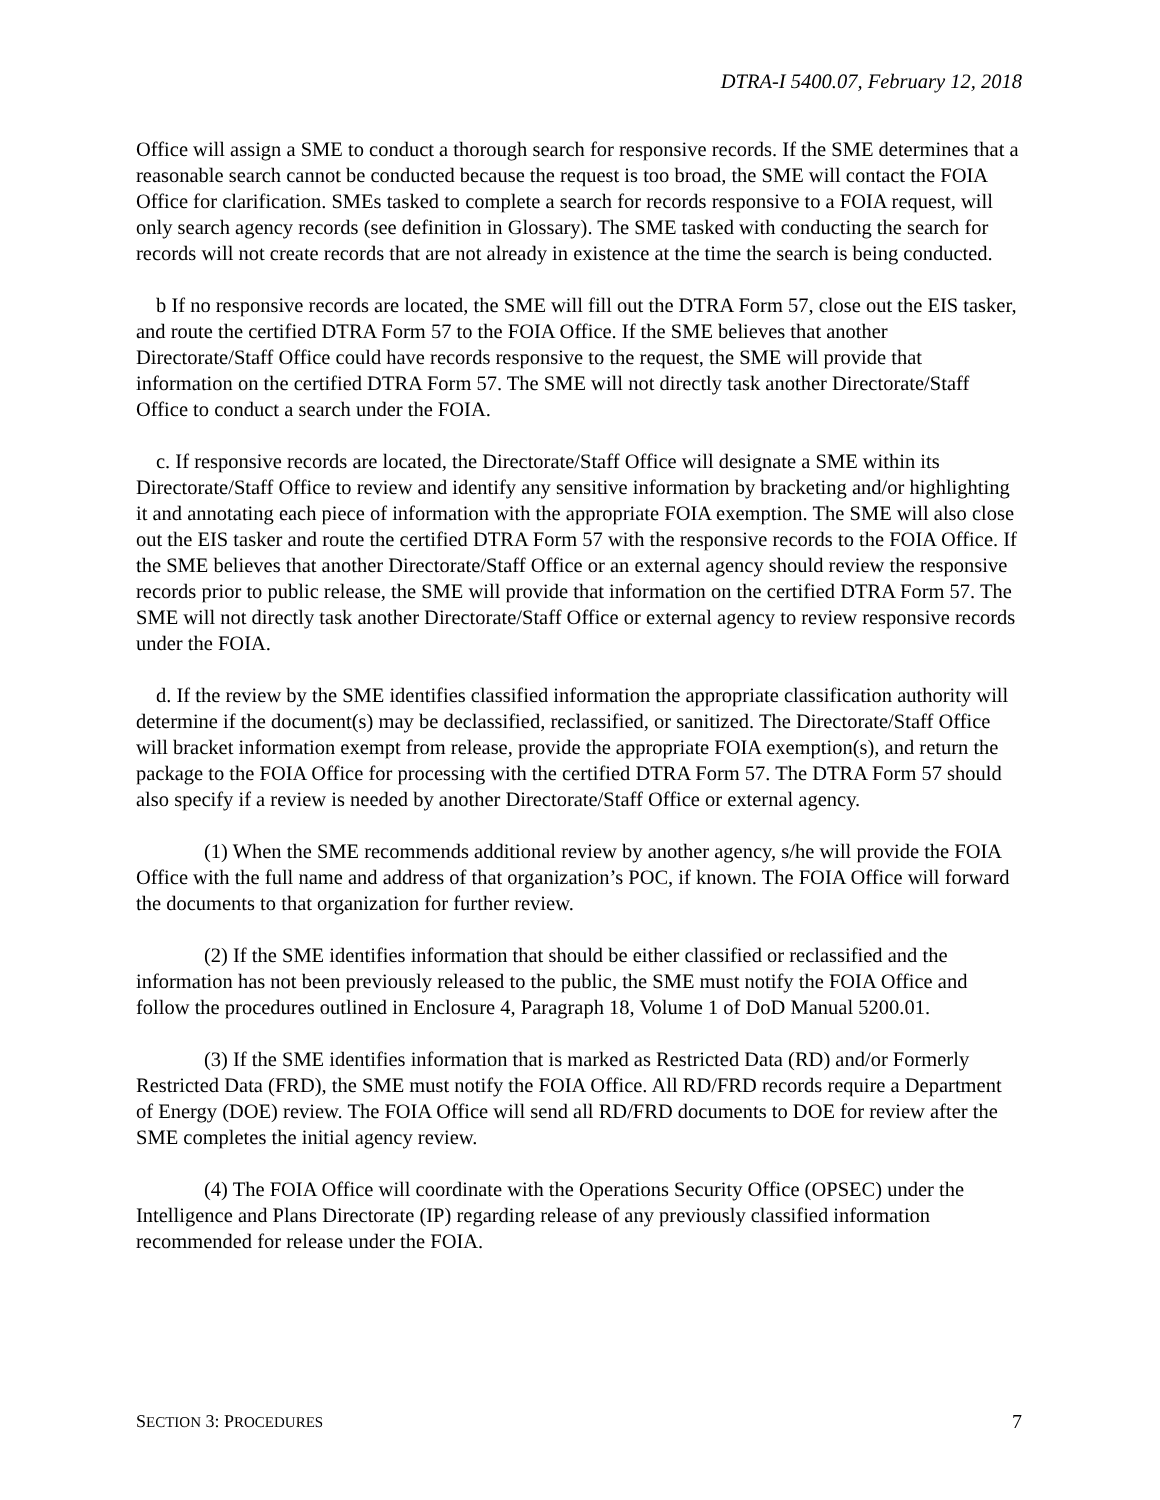DTRA-I 5400.07, February 12, 2018
Office will assign a SME to conduct a thorough search for responsive records. If the SME determines that a reasonable search cannot be conducted because the request is too broad, the SME will contact the FOIA Office for clarification. SMEs tasked to complete a search for records responsive to a FOIA request, will only search agency records (see definition in Glossary). The SME tasked with conducting the search for records will not create records that are not already in existence at the time the search is being conducted.
b If no responsive records are located, the SME will fill out the DTRA Form 57, close out the EIS tasker, and route the certified DTRA Form 57 to the FOIA Office. If the SME believes that another Directorate/Staff Office could have records responsive to the request, the SME will provide that information on the certified DTRA Form 57. The SME will not directly task another Directorate/Staff Office to conduct a search under the FOIA.
c. If responsive records are located, the Directorate/Staff Office will designate a SME within its Directorate/Staff Office to review and identify any sensitive information by bracketing and/or highlighting it and annotating each piece of information with the appropriate FOIA exemption. The SME will also close out the EIS tasker and route the certified DTRA Form 57 with the responsive records to the FOIA Office. If the SME believes that another Directorate/Staff Office or an external agency should review the responsive records prior to public release, the SME will provide that information on the certified DTRA Form 57. The SME will not directly task another Directorate/Staff Office or external agency to review responsive records under the FOIA.
d. If the review by the SME identifies classified information the appropriate classification authority will determine if the document(s) may be declassified, reclassified, or sanitized. The Directorate/Staff Office will bracket information exempt from release, provide the appropriate FOIA exemption(s), and return the package to the FOIA Office for processing with the certified DTRA Form 57. The DTRA Form 57 should also specify if a review is needed by another Directorate/Staff Office or external agency.
(1) When the SME recommends additional review by another agency, s/he will provide the FOIA Office with the full name and address of that organization’s POC, if known. The FOIA Office will forward the documents to that organization for further review.
(2) If the SME identifies information that should be either classified or reclassified and the information has not been previously released to the public, the SME must notify the FOIA Office and follow the procedures outlined in Enclosure 4, Paragraph 18, Volume 1 of DoD Manual 5200.01.
(3) If the SME identifies information that is marked as Restricted Data (RD) and/or Formerly Restricted Data (FRD), the SME must notify the FOIA Office. All RD/FRD records require a Department of Energy (DOE) review. The FOIA Office will send all RD/FRD documents to DOE for review after the SME completes the initial agency review.
(4) The FOIA Office will coordinate with the Operations Security Office (OPSEC) under the Intelligence and Plans Directorate (IP) regarding release of any previously classified information recommended for release under the FOIA.
SECTION 3: PROCEDURES 7